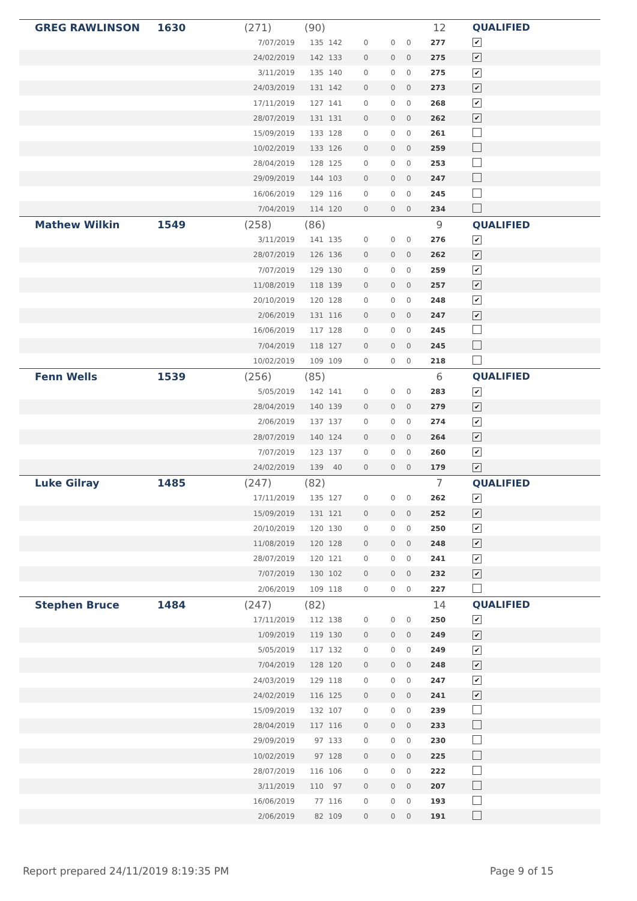| GREG RAWLINSON | 1630 | (271) | (90) | | | | 12 | | QUALIFIED |
| | | 7/07/2019 | 135 | 142 | 0 | 0 | 0 | 277 | ✔ |
| | | 24/02/2019 | 142 | 133 | 0 | 0 | 0 | 275 | ✔ |
| | | 3/11/2019 | 135 | 140 | 0 | 0 | 0 | 275 | ✔ |
| | | 24/03/2019 | 131 | 142 | 0 | 0 | 0 | 273 | ✔ |
| | | 17/11/2019 | 127 | 141 | 0 | 0 | 0 | 268 | ✔ |
| | | 28/07/2019 | 131 | 131 | 0 | 0 | 0 | 262 | ✔ |
| | | 15/09/2019 | 133 | 128 | 0 | 0 | 0 | 261 | |
| | | 10/02/2019 | 133 | 126 | 0 | 0 | 0 | 259 | |
| | | 28/04/2019 | 128 | 125 | 0 | 0 | 0 | 253 | |
| | | 29/09/2019 | 144 | 103 | 0 | 0 | 0 | 247 | |
| | | 16/06/2019 | 129 | 116 | 0 | 0 | 0 | 245 | |
| | | 7/04/2019 | 114 | 120 | 0 | 0 | 0 | 234 | |
| Mathew Wilkin | 1549 | (258) | (86) | | | | 9 | | QUALIFIED |
| | | 3/11/2019 | 141 | 135 | 0 | 0 | 0 | 276 | ✔ |
| | | 28/07/2019 | 126 | 136 | 0 | 0 | 0 | 262 | ✔ |
| | | 7/07/2019 | 129 | 130 | 0 | 0 | 0 | 259 | ✔ |
| | | 11/08/2019 | 118 | 139 | 0 | 0 | 0 | 257 | ✔ |
| | | 20/10/2019 | 120 | 128 | 0 | 0 | 0 | 248 | ✔ |
| | | 2/06/2019 | 131 | 116 | 0 | 0 | 0 | 247 | ✔ |
| | | 16/06/2019 | 117 | 128 | 0 | 0 | 0 | 245 | |
| | | 7/04/2019 | 118 | 127 | 0 | 0 | 0 | 245 | |
| | | 10/02/2019 | 109 | 109 | 0 | 0 | 0 | 218 | |
| Fenn Wells | 1539 | (256) | (85) | | | | 6 | | QUALIFIED |
| | | 5/05/2019 | 142 | 141 | 0 | 0 | 0 | 283 | ✔ |
| | | 28/04/2019 | 140 | 139 | 0 | 0 | 0 | 279 | ✔ |
| | | 2/06/2019 | 137 | 137 | 0 | 0 | 0 | 274 | ✔ |
| | | 28/07/2019 | 140 | 124 | 0 | 0 | 0 | 264 | ✔ |
| | | 7/07/2019 | 123 | 137 | 0 | 0 | 0 | 260 | ✔ |
| | | 24/02/2019 | 139 | 40 | 0 | 0 | 0 | 179 | ✔ |
| Luke Gilray | 1485 | (247) | (82) | | | | 7 | | QUALIFIED |
| | | 17/11/2019 | 135 | 127 | 0 | 0 | 0 | 262 | ✔ |
| | | 15/09/2019 | 131 | 121 | 0 | 0 | 0 | 252 | ✔ |
| | | 20/10/2019 | 120 | 130 | 0 | 0 | 0 | 250 | ✔ |
| | | 11/08/2019 | 120 | 128 | 0 | 0 | 0 | 248 | ✔ |
| | | 28/07/2019 | 120 | 121 | 0 | 0 | 0 | 241 | ✔ |
| | | 7/07/2019 | 130 | 102 | 0 | 0 | 0 | 232 | ✔ |
| | | 2/06/2019 | 109 | 118 | 0 | 0 | 0 | 227 | |
| Stephen Bruce | 1484 | (247) | (82) | | | | 14 | | QUALIFIED |
| | | 17/11/2019 | 112 | 138 | 0 | 0 | 0 | 250 | ✔ |
| | | 1/09/2019 | 119 | 130 | 0 | 0 | 0 | 249 | ✔ |
| | | 5/05/2019 | 117 | 132 | 0 | 0 | 0 | 249 | ✔ |
| | | 7/04/2019 | 128 | 120 | 0 | 0 | 0 | 248 | ✔ |
| | | 24/03/2019 | 129 | 118 | 0 | 0 | 0 | 247 | ✔ |
| | | 24/02/2019 | 116 | 125 | 0 | 0 | 0 | 241 | ✔ |
| | | 15/09/2019 | 132 | 107 | 0 | 0 | 0 | 239 | |
| | | 28/04/2019 | 117 | 116 | 0 | 0 | 0 | 233 | |
| | | 29/09/2019 | 97 | 133 | 0 | 0 | 0 | 230 | |
| | | 10/02/2019 | 97 | 128 | 0 | 0 | 0 | 225 | |
| | | 28/07/2019 | 116 | 106 | 0 | 0 | 0 | 222 | |
| | | 3/11/2019 | 110 | 97 | 0 | 0 | 0 | 207 | |
| | | 16/06/2019 | 77 | 116 | 0 | 0 | 0 | 193 | |
| | | 2/06/2019 | 82 | 109 | 0 | 0 | 0 | 191 | |
Report prepared 24/11/2019 8:19:35 PM
Page 9 of 15